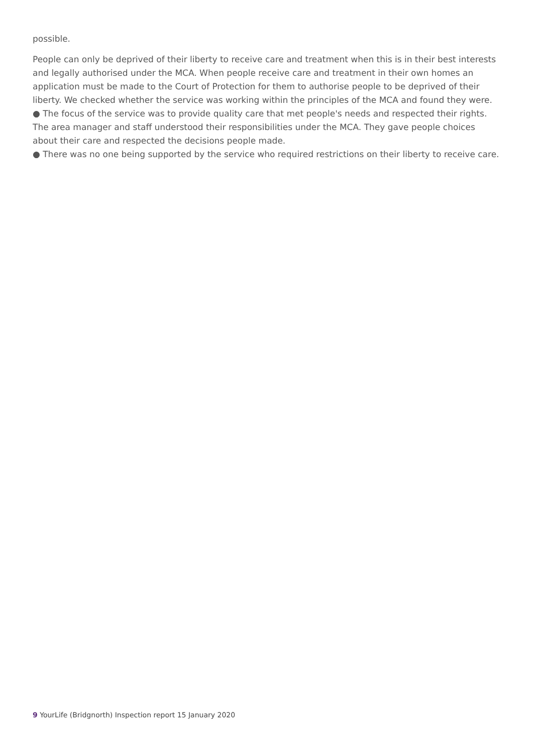possible.
People can only be deprived of their liberty to receive care and treatment when this is in their best interests and legally authorised under the MCA. When people receive care and treatment in their own homes an application must be made to the Court of Protection for them to authorise people to be deprived of their liberty. We checked whether the service was working within the principles of the MCA and found they were.
● The focus of the service was to provide quality care that met people's needs and respected their rights. The area manager and staff understood their responsibilities under the MCA. They gave people choices about their care and respected the decisions people made.
● There was no one being supported by the service who required restrictions on their liberty to receive care.
9 YourLife (Bridgnorth) Inspection report 15 January 2020